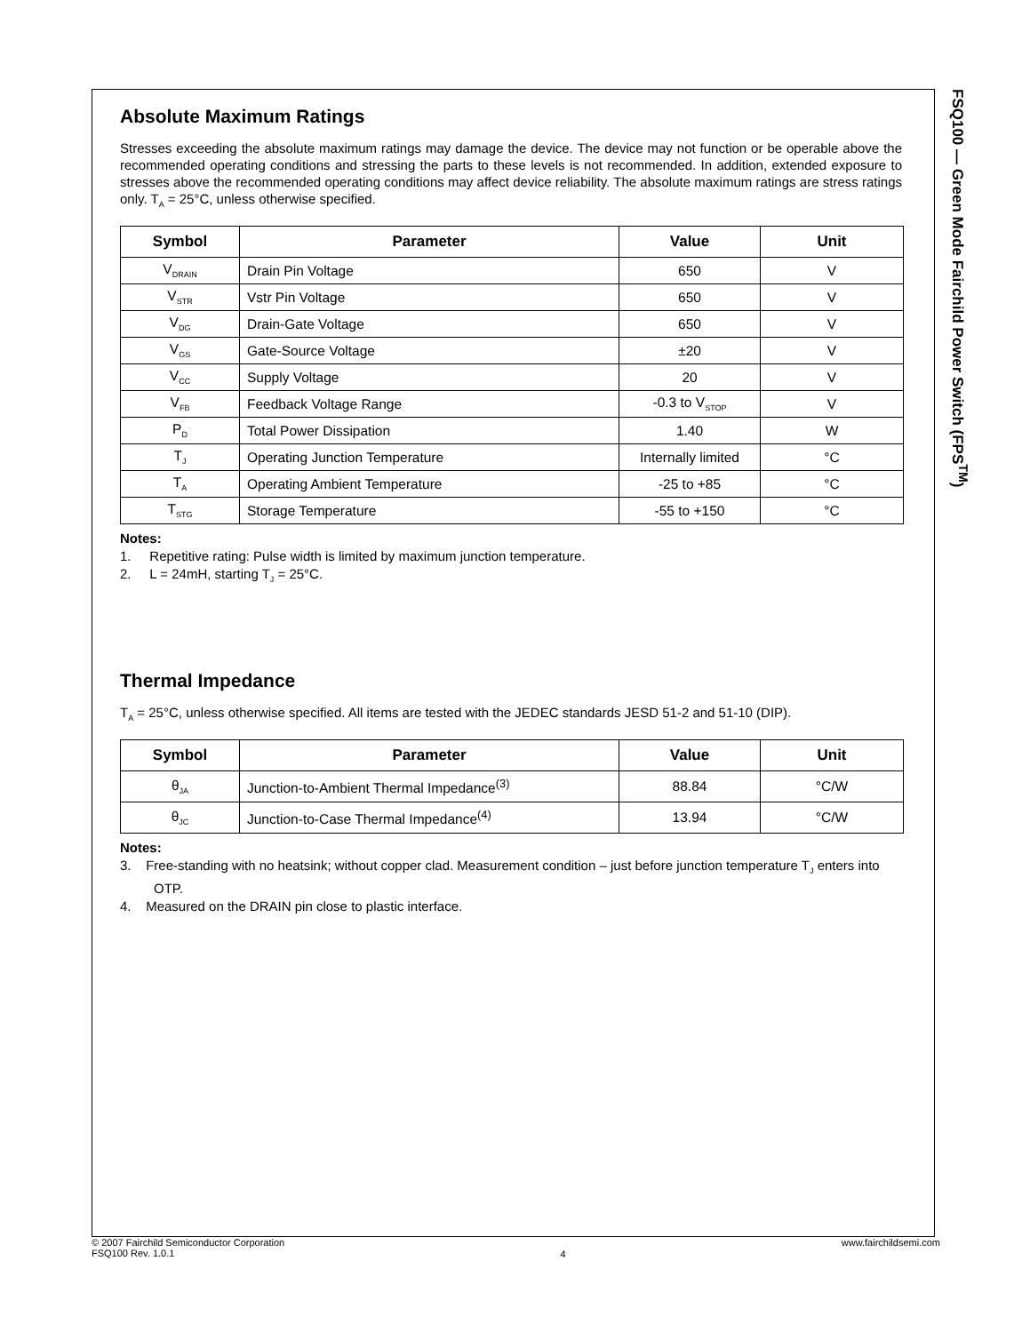FSQ100 — Green Mode Fairchild Power Switch (FPS<sup>TM</sup>)
Absolute Maximum Ratings
Stresses exceeding the absolute maximum ratings may damage the device. The device may not function or be operable above the recommended operating conditions and stressing the parts to these levels is not recommended. In addition, extended exposure to stresses above the recommended operating conditions may affect device reliability. The absolute maximum ratings are stress ratings only. T<sub>A</sub> = 25°C, unless otherwise specified.
| Symbol | Parameter | Value | Unit |
| --- | --- | --- | --- |
| V<sub>DRAIN</sub> | Drain Pin Voltage | 650 | V |
| V<sub>STR</sub> | Vstr Pin Voltage | 650 | V |
| V<sub>DG</sub> | Drain-Gate Voltage | 650 | V |
| V<sub>GS</sub> | Gate-Source Voltage | ±20 | V |
| V<sub>CC</sub> | Supply Voltage | 20 | V |
| V<sub>FB</sub> | Feedback Voltage Range | -0.3 to V<sub>STOP</sub> | V |
| P<sub>D</sub> | Total Power Dissipation | 1.40 | W |
| T<sub>J</sub> | Operating Junction Temperature | Internally limited | °C |
| T<sub>A</sub> | Operating Ambient Temperature | -25 to +85 | °C |
| T<sub>STG</sub> | Storage Temperature | -55 to +150 | °C |
Notes:
1. Repetitive rating: Pulse width is limited by maximum junction temperature.
2. L = 24mH, starting T<sub>J</sub> = 25°C.
Thermal Impedance
T<sub>A</sub> = 25°C, unless otherwise specified. All items are tested with the JEDEC standards JESD 51-2 and 51-10 (DIP).
| Symbol | Parameter | Value | Unit |
| --- | --- | --- | --- |
| θ<sub>JA</sub> | Junction-to-Ambient Thermal Impedance<sup>(3)</sup> | 88.84 | °C/W |
| θ<sub>JC</sub> | Junction-to-Case Thermal Impedance<sup>(4)</sup> | 13.94 | °C/W |
Notes:
3. Free-standing with no heatsink; without copper clad. Measurement condition – just before junction temperature T<sub>J</sub> enters into OTP.
4. Measured on the DRAIN pin close to plastic interface.
© 2007 Fairchild Semiconductor Corporation
FSQ100 Rev. 1.0.1
4
www.fairchildsemi.com